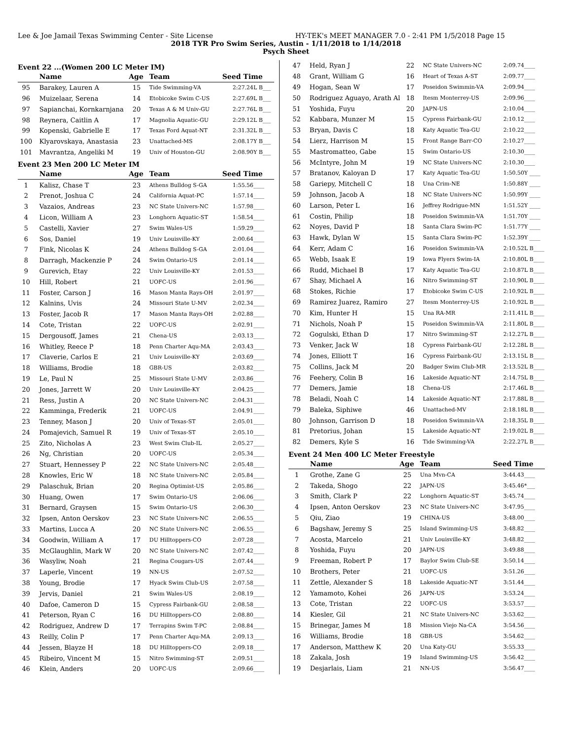Lee & Joe Jamail Texas Swimming Center - Site License HY-TEK's MEET MANAGER 7.0 - 2:41 PM 1/5/2018 Page 15
2018 TYR Pro Swim Series, Austin - 1/11/2018 to 1/14/2018
Psych Sheet
Event 22 ...(Women 200 LC Meter IM)
| | Name | Age | Team | Seed Time | |
| --- | --- | --- | --- | --- | --- |
| 95 | Barakey, Lauren A | 15 | Tide Swimming-VA | 2:27.24 | L B___ |
| 96 | Muizelaar, Serena | 14 | Etobicoke Swim C-US | 2:27.69 | L B___ |
| 97 | Sapianchai, Kornkarnjana | 20 | Texas A & M Univ-GU | 2:27.76 | L B___ |
| 98 | Reynera, Caitlin A | 17 | Magnolia Aquatic-GU | 2:29.12 | L B___ |
| 99 | Kopenski, Gabrielle E | 17 | Texas Ford Aquat-NT | 2:31.32 | L B___ |
| 100 | Klyarovskaya, Anastasia | 23 | Unattached-MS | 2:08.17 | Y B___ |
| 101 | Mavrantza, Angeliki M | 19 | Univ of Houston-GU | 2:08.90 | Y B___ |
Event 23 Men 200 LC Meter IM
| | Name | Age | Team | Seed Time | |
| --- | --- | --- | --- | --- | --- |
| 1 | Kalisz, Chase T | 23 | Athens Bulldog S-GA | 1:55.56 | ____ |
| 2 | Prenot, Joshua C | 24 | California Aquat-PC | 1:57.14 | ____ |
| 3 | Vazaios, Andreas | 23 | NC State Univers-NC | 1:57.98 | ____ |
| 4 | Licon, William A | 23 | Longhorn Aquatic-ST | 1:58.54 | ____ |
| 5 | Castelli, Xavier | 27 | Swim Wales-US | 1:59.29 | ____ |
| 6 | Sos, Daniel | 19 | Univ Louisville-KY | 2:00.64 | ____ |
| 7 | Fink, Nicolas K | 24 | Athens Bulldog S-GA | 2:01.04 | ____ |
| 8 | Darragh, Mackenzie P | 24 | Swim Ontario-US | 2:01.14 | ____ |
| 9 | Gurevich, Etay | 22 | Univ Louisville-KY | 2:01.53 | ____ |
| 10 | Hill, Robert | 21 | UOFC-US | 2:01.96 | ____ |
| 11 | Foster, Carson J | 16 | Mason Manta Rays-OH | 2:01.97 | ____ |
| 12 | Kalnins, Uvis | 24 | Missouri State U-MV | 2:02.34 | ____ |
| 13 | Foster, Jacob R | 17 | Mason Manta Rays-OH | 2:02.88 | ____ |
| 14 | Cote, Tristan | 22 | UOFC-US | 2:02.91 | ____ |
| 15 | Dergousoff, James | 21 | Chena-US | 2:03.13 | ____ |
| 16 | Whitley, Reece P | 18 | Penn Charter Aqu-MA | 2:03.43 | ____ |
| 17 | Claverie, Carlos E | 21 | Univ Louisville-KY | 2:03.69 | ____ |
| 18 | Williams, Brodie | 18 | GBR-US | 2:03.82 | ____ |
| 19 | Le, Paul N | 25 | Missouri State U-MV | 2:03.86 | ____ |
| 20 | Jones, Jarrett W | 20 | Univ Louisville-KY | 2:04.25 | ____ |
| 21 | Ress, Justin A | 20 | NC State Univers-NC | 2:04.31 | ____ |
| 22 | Kamminga, Frederik | 21 | UOFC-US | 2:04.91 | ____ |
| 23 | Tenney, Mason J | 20 | Univ of Texas-ST | 2:05.01 | ____ |
| 24 | Pomajevich, Samuel R | 19 | Univ of Texas-ST | 2:05.10 | ____ |
| 25 | Zito, Nicholas A | 23 | West Swim Club-IL | 2:05.27 | ____ |
| 26 | Ng, Christian | 20 | UOFC-US | 2:05.34 | ____ |
| 27 | Stuart, Hennessey P | 22 | NC State Univers-NC | 2:05.48 | ____ |
| 28 | Knowles, Eric W | 18 | NC State Univers-NC | 2:05.84 | ____ |
| 29 | Palaschuk, Brian | 20 | Regina Optimist-US | 2:05.86 | ____ |
| 30 | Huang, Owen | 17 | Swim Ontario-US | 2:06.06 | ____ |
| 31 | Bernard, Graysen | 15 | Swim Ontario-US | 2:06.30 | ____ |
| 32 | Ipsen, Anton Oerskov | 23 | NC State Univers-NC | 2:06.55 | ____ |
| 33 | Martins, Lucca A | 20 | NC State Univers-NC | 2:06.55 | ____ |
| 34 | Goodwin, William A | 17 | DU Hilltoppers-CO | 2:07.28 | ____ |
| 35 | McGlaughlin, Mark W | 20 | NC State Univers-NC | 2:07.42 | ____ |
| 36 | Wasyliw, Noah | 21 | Regina Cougars-US | 2:07.44 | ____ |
| 37 | Laperle, Vincent | 19 | NN-US | 2:07.52 | ____ |
| 38 | Young, Brodie | 17 | Hyack Swim Club-US | 2:07.58 | ____ |
| 39 | Jervis, Daniel | 21 | Swim Wales-US | 2:08.19 | ____ |
| 40 | Dafoe, Cameron D | 15 | Cypress Fairbank-GU | 2:08.58 | ____ |
| 41 | Peterson, Ryan C | 16 | DU Hilltoppers-CO | 2:08.80 | ____ |
| 42 | Rodriguez, Andrew D | 17 | Terrapins Swim T-PC | 2:08.84 | ____ |
| 43 | Reilly, Colin P | 17 | Penn Charter Aqu-MA | 2:09.13 | ____ |
| 44 | Jessen, Blayze H | 18 | DU Hilltoppers-CO | 2:09.18 | ____ |
| 45 | Ribeiro, Vincent M | 15 | Nitro Swimming-ST | 2:09.51 | ____ |
| 46 | Klein, Anders | 20 | UOFC-US | 2:09.66 | ____ |
| 47 | Held, Ryan J | 22 | NC State Univers-NC | 2:09.74 | ____ |
| 48 | Grant, William G | 16 | Heart of Texas A-ST | 2:09.77 | ____ |
| 49 | Hogan, Sean W | 17 | Poseidon Swimmin-VA | 2:09.94 | ____ |
| 50 | Rodriguez Aguayo, Arath Al | 18 | Itesm Monterrey-US | 2:09.96 | ____ |
| 51 | Yoshida, Fuyu | 20 | JAPN-US | 2:10.04 | ____ |
| 52 | Kabbara, Munzer M | 15 | Cypress Fairbank-GU | 2:10.12 | ____ |
| 53 | Bryan, Davis C | 18 | Katy Aquatic Tea-GU | 2:10.22 | ____ |
| 54 | Lierz, Harrison M | 15 | Front Range Barr-CO | 2:10.27 | ____ |
| 55 | Mastromatteo, Gabe | 15 | Swim Ontario-US | 2:10.30 | ____ |
| 56 | McIntyre, John M | 19 | NC State Univers-NC | 2:10.30 | ____ |
| 57 | Bratanov, Kaloyan D | 17 | Katy Aquatic Tea-GU | 1:50.50 | Y ____ |
| 58 | Gariepy, Mitchell C | 18 | Una Crim-NE | 1:50.88 | Y ____ |
| 59 | Johnson, Jacob A | 18 | NC State Univers-NC | 1:50.99 | Y ____ |
| 60 | Larson, Peter L | 16 | Jeffrey Rodrigue-MN | 1:51.52 | Y ____ |
| 61 | Costin, Philip | 18 | Poseidon Swimmin-VA | 1:51.70 | Y ____ |
| 62 | Noyes, David P | 18 | Santa Clara Swim-PC | 1:51.77 | Y ____ |
| 63 | Hawk, Dylan W | 15 | Santa Clara Swim-PC | 1:52.39 | Y ____ |
| 64 | Kerr, Adam C | 16 | Poseidon Swimmin-VA | 2:10.52 | L B____ |
| 65 | Webb, Isaak E | 19 | Iowa Flyers Swim-IA | 2:10.80 | L B____ |
| 66 | Rudd, Michael B | 17 | Katy Aquatic Tea-GU | 2:10.87 | L B____ |
| 67 | Shay, Michael A | 16 | Nitro Swimming-ST | 2:10.90 | L B____ |
| 68 | Stokes, Richie | 17 | Etobicoke Swim C-US | 2:10.92 | L B____ |
| 69 | Ramirez Juarez, Ramiro | 27 | Itesm Monterrey-US | 2:10.92 | L B____ |
| 70 | Kim, Hunter H | 15 | Una RA-MR | 2:11.41 | L B____ |
| 71 | Nichols, Noah P | 15 | Poseidon Swimmin-VA | 2:11.80 | L B____ |
| 72 | Gogulski, Ethan D | 17 | Nitro Swimming-ST | 2:12.27 | L B____ |
| 73 | Venker, Jack W | 18 | Cypress Fairbank-GU | 2:12.28 | L B____ |
| 74 | Jones, Elliott T | 16 | Cypress Fairbank-GU | 2:13.15 | L B____ |
| 75 | Collins, Jack M | 20 | Badger Swim Club-MR | 2:13.52 | L B____ |
| 76 | Feehery, Colin B | 16 | Lakeside Aquatic-NT | 2:14.75 | L B____ |
| 77 | Demers, Jamie | 18 | Chena-US | 2:17.46 | L B____ |
| 78 | Beladi, Noah C | 14 | Lakeside Aquatic-NT | 2:17.88 | L B____ |
| 79 | Baleka, Siphiwe | 46 | Unattached-MV | 2:18.18 | L B____ |
| 80 | Johnson, Garrison D | 18 | Poseidon Swimmin-VA | 2:18.35 | L B____ |
| 81 | Pretorius, Johan | 15 | Lakeside Aquatic-NT | 2:19.02 | L B____ |
| 82 | Demers, Kyle S | 16 | Tide Swimming-VA | 2:22.27 | L B____ |
Event 24 Men 400 LC Meter Freestyle
| | Name | Age | Team | Seed Time | |
| --- | --- | --- | --- | --- | --- |
| 1 | Grothe, Zane G | 25 | Una Mvn-CA | 3:44.43 | ____ |
| 2 | Takeda, Shogo | 22 | JAPN-US | 3:45.46 | *___ |
| 3 | Smith, Clark P | 22 | Longhorn Aquatic-ST | 3:45.74 | ____ |
| 4 | Ipsen, Anton Oerskov | 23 | NC State Univers-NC | 3:47.95 | ____ |
| 5 | Qiu, Ziao | 19 | CHINA-US | 3:48.00 | ____ |
| 6 | Bagshaw, Jeremy S | 25 | Island Swimming-US | 3:48.82 | ____ |
| 7 | Acosta, Marcelo | 21 | Univ Louisville-KY | 3:48.82 | ____ |
| 8 | Yoshida, Fuyu | 20 | JAPN-US | 3:49.88 | ____ |
| 9 | Freeman, Robert P | 17 | Baylor Swim Club-SE | 3:50.14 | ____ |
| 10 | Brothers, Peter | 21 | UOFC-US | 3:51.26 | ____ |
| 11 | Zettle, Alexander S | 18 | Lakeside Aquatic-NT | 3:51.44 | ____ |
| 12 | Yamamoto, Kohei | 26 | JAPN-US | 3:53.24 | ____ |
| 13 | Cote, Tristan | 22 | UOFC-US | 3:53.57 | ____ |
| 14 | Kiesler, Gil | 21 | NC State Univers-NC | 3:53.62 | ____ |
| 15 | Brinegar, James M | 18 | Mission Viejo Na-CA | 3:54.56 | ____ |
| 16 | Williams, Brodie | 18 | GBR-US | 3:54.62 | ____ |
| 17 | Anderson, Matthew K | 20 | Una Katy-GU | 3:55.33 | ____ |
| 18 | Zakala, Josh | 19 | Island Swimming-US | 3:56.42 | ____ |
| 19 | Desjarlais, Liam | 21 | NN-US | 3:56.47 | ____ |